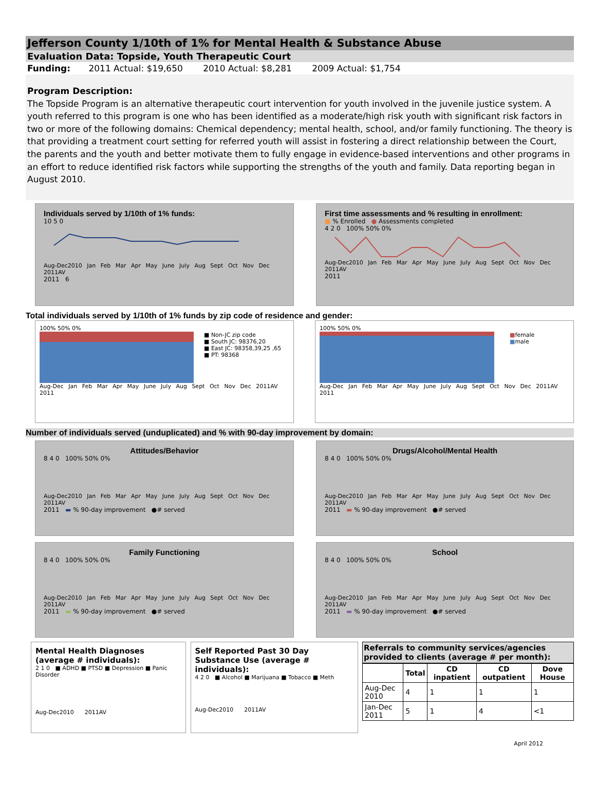Jefferson County 1/10th of 1% for Mental Health & Substance Abuse
Evaluation Data: Topside, Youth Therapeutic Court
Funding: 2011 Actual: $19,650 2010 Actual: $8,281 2009 Actual: $1,754
Program Description:
The Topside Program is an alternative therapeutic court intervention for youth involved in the juvenile justice system. A youth referred to this program is one who has been identified as a moderate/high risk youth with significant risk factors in two or more of the following domains: Chemical dependency; mental health, school, and/or family functioning. The theory is that providing a treatment court setting for referred youth will assist in fostering a direct relationship between the Court, the parents and the youth and better motivate them to fully engage in evidence-based interventions and other programs in an effort to reduce identified risk factors while supporting the strengths of the youth and family. Data reporting began in August 2010.
Individuals served by 1/10th of 1% funds:
10 5 0
Aug-Dec2010 Jan Feb Mar Apr May June July Aug Sept Oct Nov Dec 2011AV
2011 6
First time assessments and % resulting in enrollment:
■ % Enrolled ● Assessments completed
4 2 0 100% 50% 0%
Aug-Dec2010 Jan Feb Mar Apr May June July Aug Sept Oct Nov Dec 2011AV
2011
Total individuals served by 1/10th of 1% funds by zip code of residence and gender:
100% 50% 0%
■ Non-JC zip code
■ South JC: 98376,20
■ East JC: 98358,39,25 ,65
■ PT: 98368
Aug-Dec Jan Feb Mar Apr May June July Aug Sept Oct Nov Dec 2011AV
2011
100% 50% 0%
■female
■male
Aug-Dec Jan Feb Mar Apr May June July Aug Sept Oct Nov Dec 2011AV
2011
Number of individuals served (unduplicated) and % with 90-day improvement by domain:
Attitudes/Behavior
8 4 0 100% 50% 0%
Aug-Dec2010 Jan Feb Mar Apr May June July Aug Sept Oct Nov Dec 2011AV
2011 ▬ % 90-day improvement ●# served
Drugs/Alcohol/Mental Health
8 4 0 100% 50% 0%
Aug-Dec2010 Jan Feb Mar Apr May June July Aug Sept Oct Nov Dec 2011AV
2011 ▬ % 90-day improvement ●# served
Family Functioning
8 4 0 100% 50% 0%
Aug-Dec2010 Jan Feb Mar Apr May June July Aug Sept Oct Nov Dec 2011AV
2011 ▬ % 90-day improvement ●# served
School
8 4 0 100% 50% 0%
Aug-Dec2010 Jan Feb Mar Apr May June July Aug Sept Oct Nov Dec 2011AV
2011 ▬ % 90-day improvement ●# served
Mental Health Diagnoses
(average # individuals):
2 1 0 ■ ADHD ■ PTSD ■ Depression ■ Panic Disorder
Aug-Dec2010 2011AV
Self Reported Past 30 Day Substance Use (average # individuals):
4 2 0 ■ Alcohol ■ Marijuana ■ Tobacco ■ Meth
Aug-Dec2010 2011AV
Referrals to community services/agencies provided to clients (average # per month):
| | Total | CD inpatient | CD outpatient | Dove House |
| --- | --- | --- | --- | --- |
| Aug-Dec 2010 | 4 | 1 | 1 | 1 |
| Jan-Dec 2011 | 5 | 1 | 4 | <1 |
April 2012